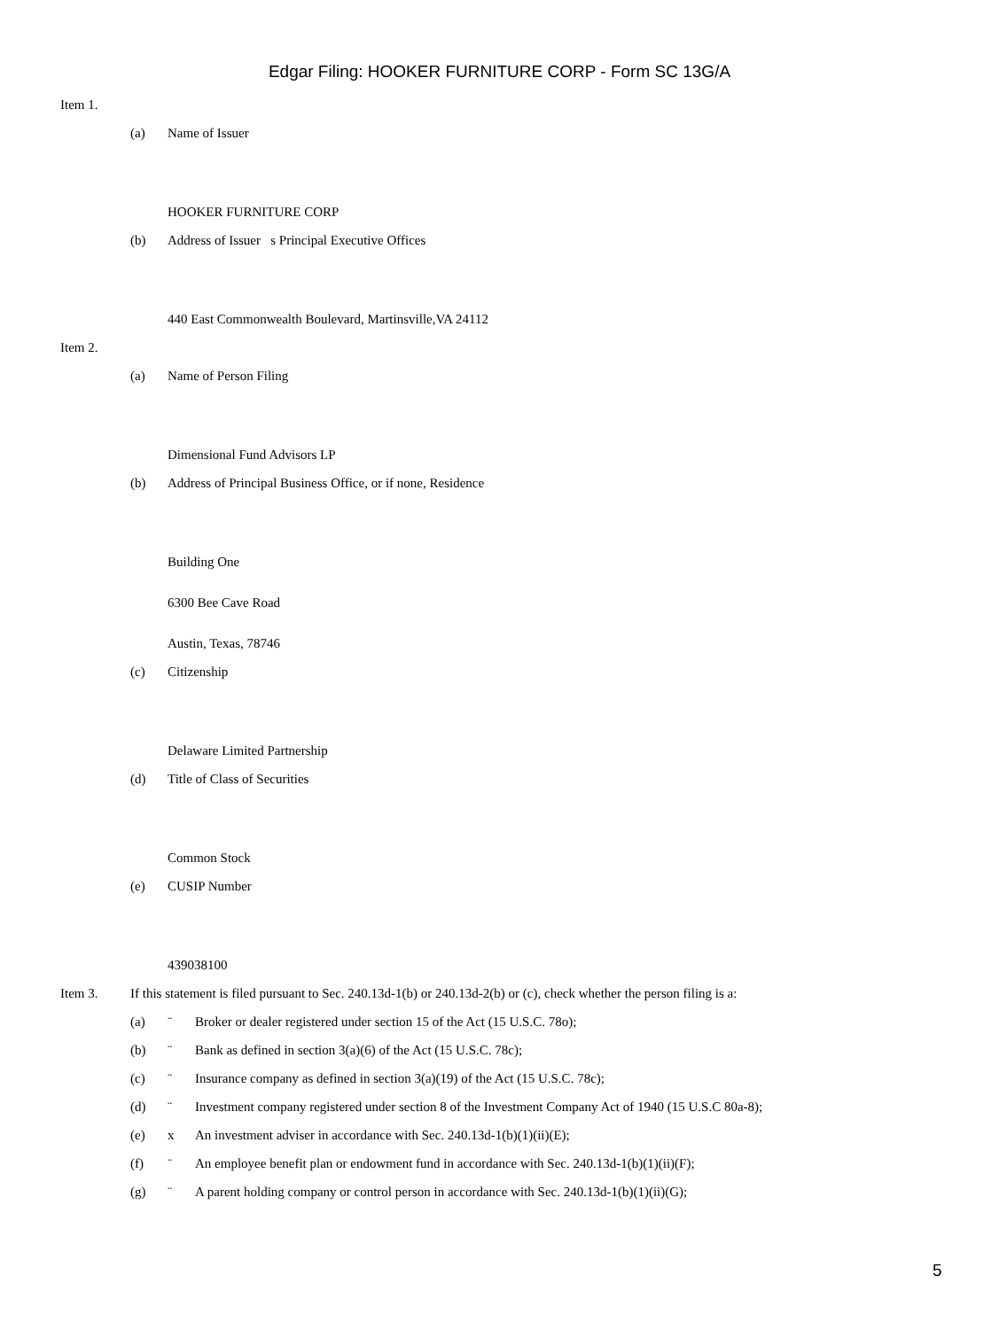Edgar Filing: HOOKER FURNITURE CORP - Form SC 13G/A
Item 1.
(a) Name of Issuer
HOOKER FURNITURE CORP
(b) Address of Issuer s Principal Executive Offices
440 East Commonwealth Boulevard, Martinsville,VA 24112
Item 2.
(a) Name of Person Filing
Dimensional Fund Advisors LP
(b) Address of Principal Business Office, or if none, Residence
Building One
6300 Bee Cave Road
Austin, Texas, 78746
(c) Citizenship
Delaware Limited Partnership
(d) Title of Class of Securities
Common Stock
(e) CUSIP Number
439038100
Item 3. If this statement is filed pursuant to Sec. 240.13d-1(b) or 240.13d-2(b) or (c), check whether the person filing is a:
(a) ¨ Broker or dealer registered under section 15 of the Act (15 U.S.C. 78o);
(b) ¨ Bank as defined in section 3(a)(6) of the Act (15 U.S.C. 78c);
(c) ¨ Insurance company as defined in section 3(a)(19) of the Act (15 U.S.C. 78c);
(d) ¨ Investment company registered under section 8 of the Investment Company Act of 1940 (15 U.S.C 80a-8);
(e) x An investment adviser in accordance with Sec. 240.13d-1(b)(1)(ii)(E);
(f) ¨ An employee benefit plan or endowment fund in accordance with Sec. 240.13d-1(b)(1)(ii)(F);
(g) ¨ A parent holding company or control person in accordance with Sec. 240.13d-1(b)(1)(ii)(G);
5